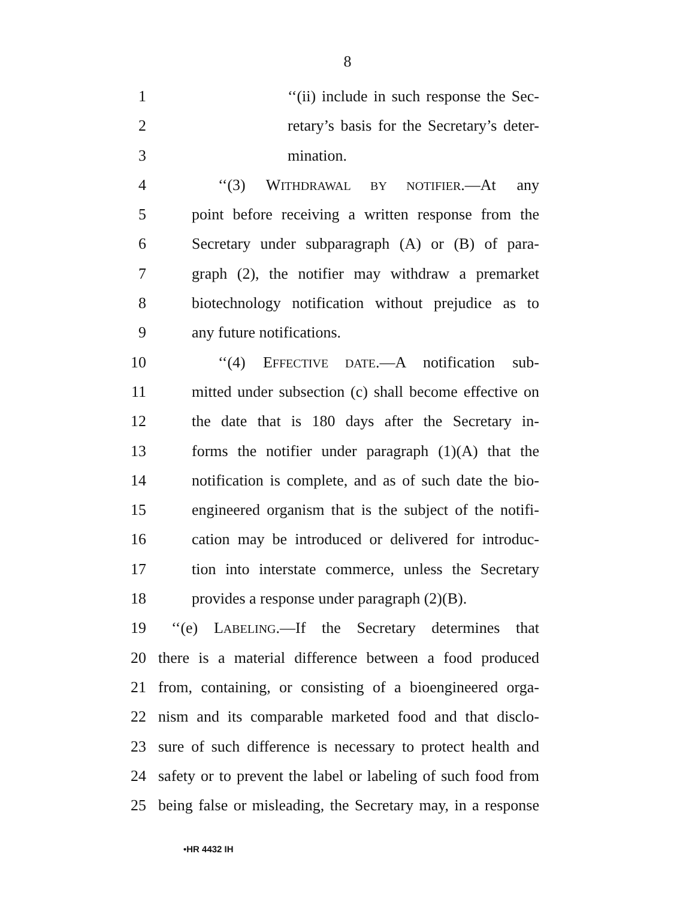8
1 ‘‘(ii) include in such response the Sec-
2 retary’s basis for the Secretary’s deter-
3 mination.
4 ‘‘(3) WITHDRAWAL BY NOTIFIER.—At any
5 point before receiving a written response from the
6 Secretary under subparagraph (A) or (B) of para-
7 graph (2), the notifier may withdraw a premarket
8 biotechnology notification without prejudice as to
9 any future notifications.
10 ‘‘(4) EFFECTIVE DATE.—A notification sub-
11 mitted under subsection (c) shall become effective on
12 the date that is 180 days after the Secretary in-
13 forms the notifier under paragraph (1)(A) that the
14 notification is complete, and as of such date the bio-
15 engineered organism that is the subject of the notifi-
16 cation may be introduced or delivered for introduc-
17 tion into interstate commerce, unless the Secretary
18 provides a response under paragraph (2)(B).
19 ‘‘(e) LABELING.—If the Secretary determines that
20 there is a material difference between a food produced
21 from, containing, or consisting of a bioengineered orga-
22 nism and its comparable marketed food and that disclo-
23 sure of such difference is necessary to protect health and
24 safety or to prevent the label or labeling of such food from
25 being false or misleading, the Secretary may, in a response
•HR 4432 IH